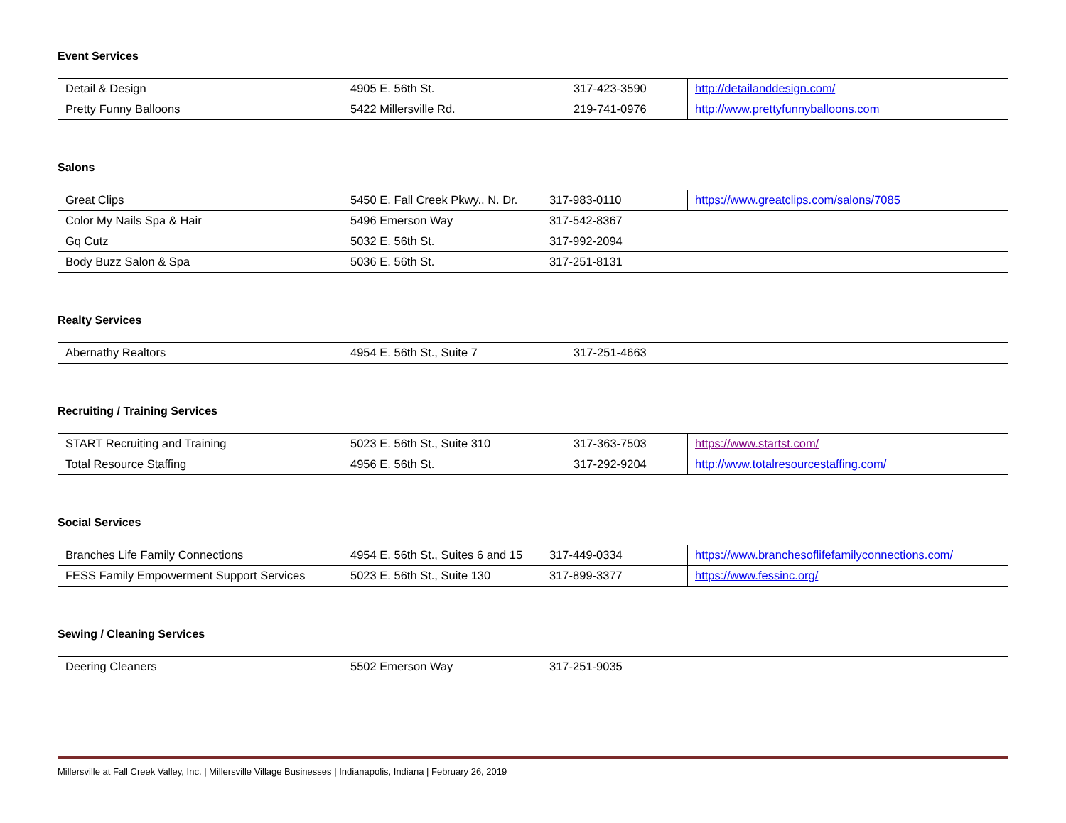Event Services
| Detail & Design | 4905 E. 56th St. | 317-423-3590 | http://detailanddesign.com/ |
| Pretty Funny Balloons | 5422 Millersville Rd. | 219-741-0976 | http://www.prettyfunnyballoons.com |
Salons
| Great Clips | 5450 E. Fall Creek Pkwy., N. Dr. | 317-983-0110 | https://www.greatclips.com/salons/7085 |
| Color My Nails Spa & Hair | 5496 Emerson Way | 317-542-8367 | |
| Gq Cutz | 5032 E. 56th St. | 317-992-2094 | |
| Body Buzz Salon & Spa | 5036 E. 56th St. | 317-251-8131 | |
Realty Services
| Abernathy Realtors | 4954 E. 56th St., Suite 7 | 317-251-4663 |
Recruiting / Training Services
| START Recruiting and Training | 5023 E. 56th St., Suite 310 | 317-363-7503 | https://www.startst.com/ |
| Total Resource Staffing | 4956 E. 56th St. | 317-292-9204 | http://www.totalresourcestaffing.com/ |
Social Services
| Branches Life Family Connections | 4954 E. 56th St., Suites 6 and 15 | 317-449-0334 | https://www.branchesoflifefamilyconnections.com/ |
| FESS Family Empowerment Support Services | 5023 E. 56th St., Suite 130 | 317-899-3377 | https://www.fessinc.org/ |
Sewing / Cleaning Services
| Deering Cleaners | 5502 Emerson Way | 317-251-9035 |
Millersville at Fall Creek Valley, Inc. | Millersville Village Businesses | Indianapolis, Indiana | February 26, 2019